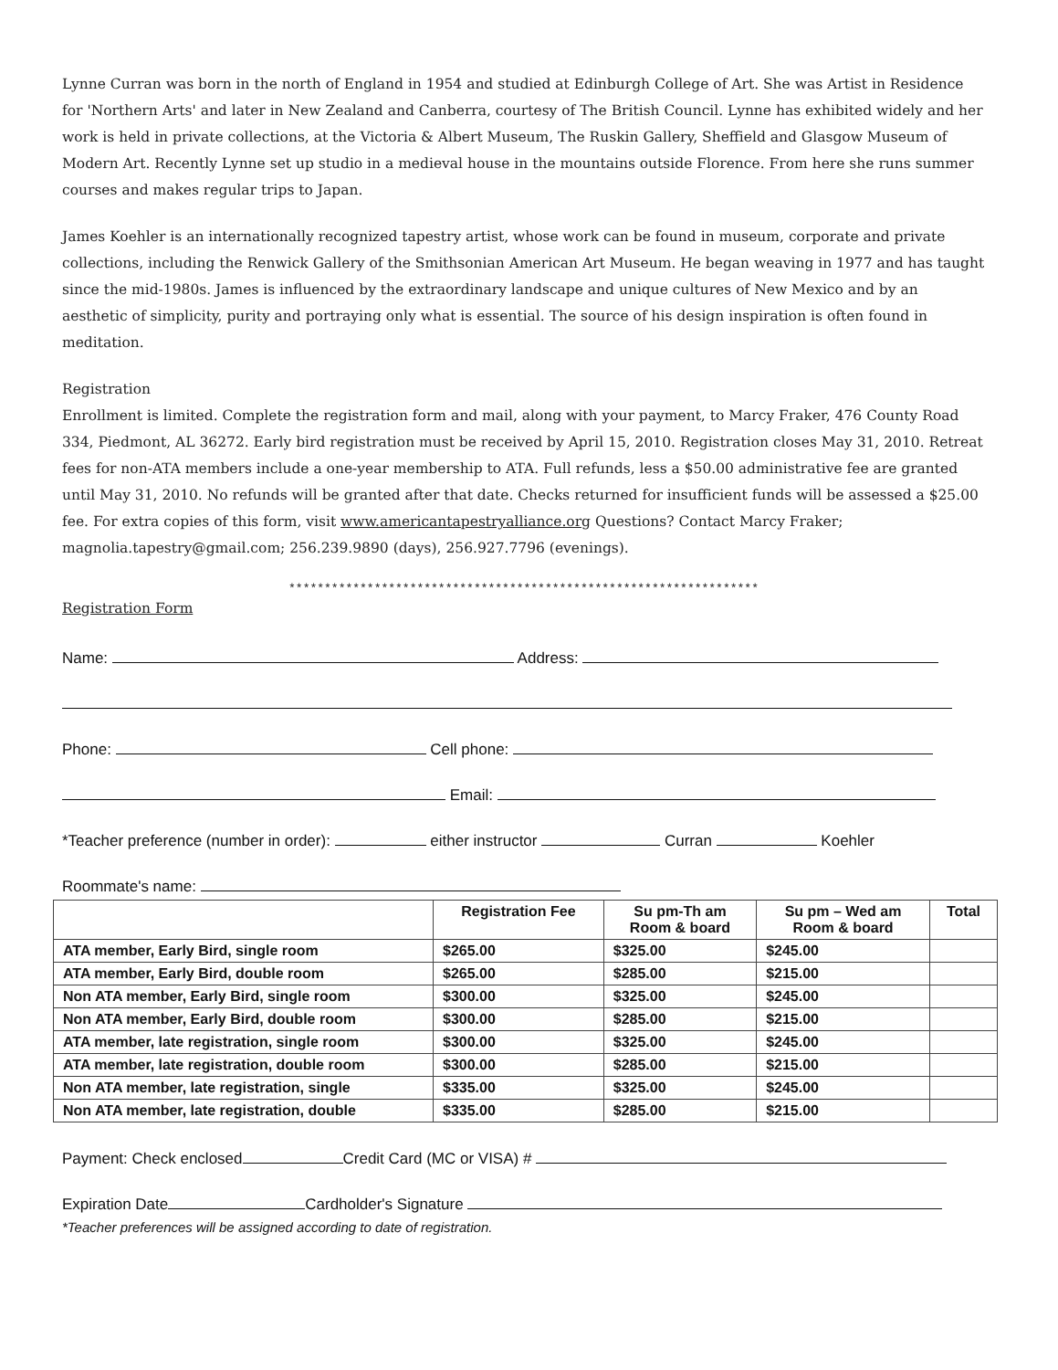Lynne Curran was born in the north of England in 1954 and studied at Edinburgh College of Art. She was Artist in Residence for 'Northern Arts' and later in New Zealand and Canberra, courtesy of The British Council. Lynne has exhibited widely and her work is held in private collections, at the Victoria & Albert Museum, The Ruskin Gallery, Sheffield and Glasgow Museum of Modern Art. Recently Lynne set up studio in a medieval house in the mountains outside Florence. From here she runs summer courses and makes regular trips to Japan.
James Koehler is an internationally recognized tapestry artist, whose work can be found in museum, corporate and private collections, including the Renwick Gallery of the Smithsonian American Art Museum. He began weaving in 1977 and has taught since the mid-1980s. James is influenced by the extraordinary landscape and unique cultures of New Mexico and by an aesthetic of simplicity, purity and portraying only what is essential. The source of his design inspiration is often found in meditation.
Registration
Enrollment is limited. Complete the registration form and mail, along with your payment, to Marcy Fraker, 476 County Road 334, Piedmont, AL 36272. Early bird registration must be received by April 15, 2010. Registration closes May 31, 2010. Retreat fees for non-ATA members include a one-year membership to ATA. Full refunds, less a $50.00 administrative fee are granted until May 31, 2010. No refunds will be granted after that date. Checks returned for insufficient funds will be assessed a $25.00 fee. For extra copies of this form, visit www.americantapestryalliance.org Questions? Contact Marcy Fraker; magnolia.tapestry@gmail.com; 256.239.9890 (days), 256.927.7796 (evenings).
******************************************************************
Registration Form
Name: Address:
Phone: Cell phone:
Email:
*Teacher preference (number in order): either instructor Curran Koehler
Roommate's name:
| | Registration Fee | Su pm-Th am Room & board | Su pm – Wed am Room & board | Total |
| --- | --- | --- | --- | --- |
| ATA member, Early Bird, single room | $265.00 | $325.00 | $245.00 | |
| ATA member, Early Bird, double room | $265.00 | $285.00 | $215.00 | |
| Non ATA member, Early Bird, single room | $300.00 | $325.00 | $245.00 | |
| Non ATA member, Early Bird, double room | $300.00 | $285.00 | $215.00 | |
| ATA member, late registration, single room | $300.00 | $325.00 | $245.00 | |
| ATA member, late registration, double room | $300.00 | $285.00 | $215.00 | |
| Non ATA member, late registration, single | $335.00 | $325.00 | $245.00 | |
| Non ATA member, late registration, double | $335.00 | $285.00 | $215.00 | |
Payment: Check enclosed Credit Card (MC or VISA) #
Expiration Date Cardholder's Signature
*Teacher preferences will be assigned according to date of registration.